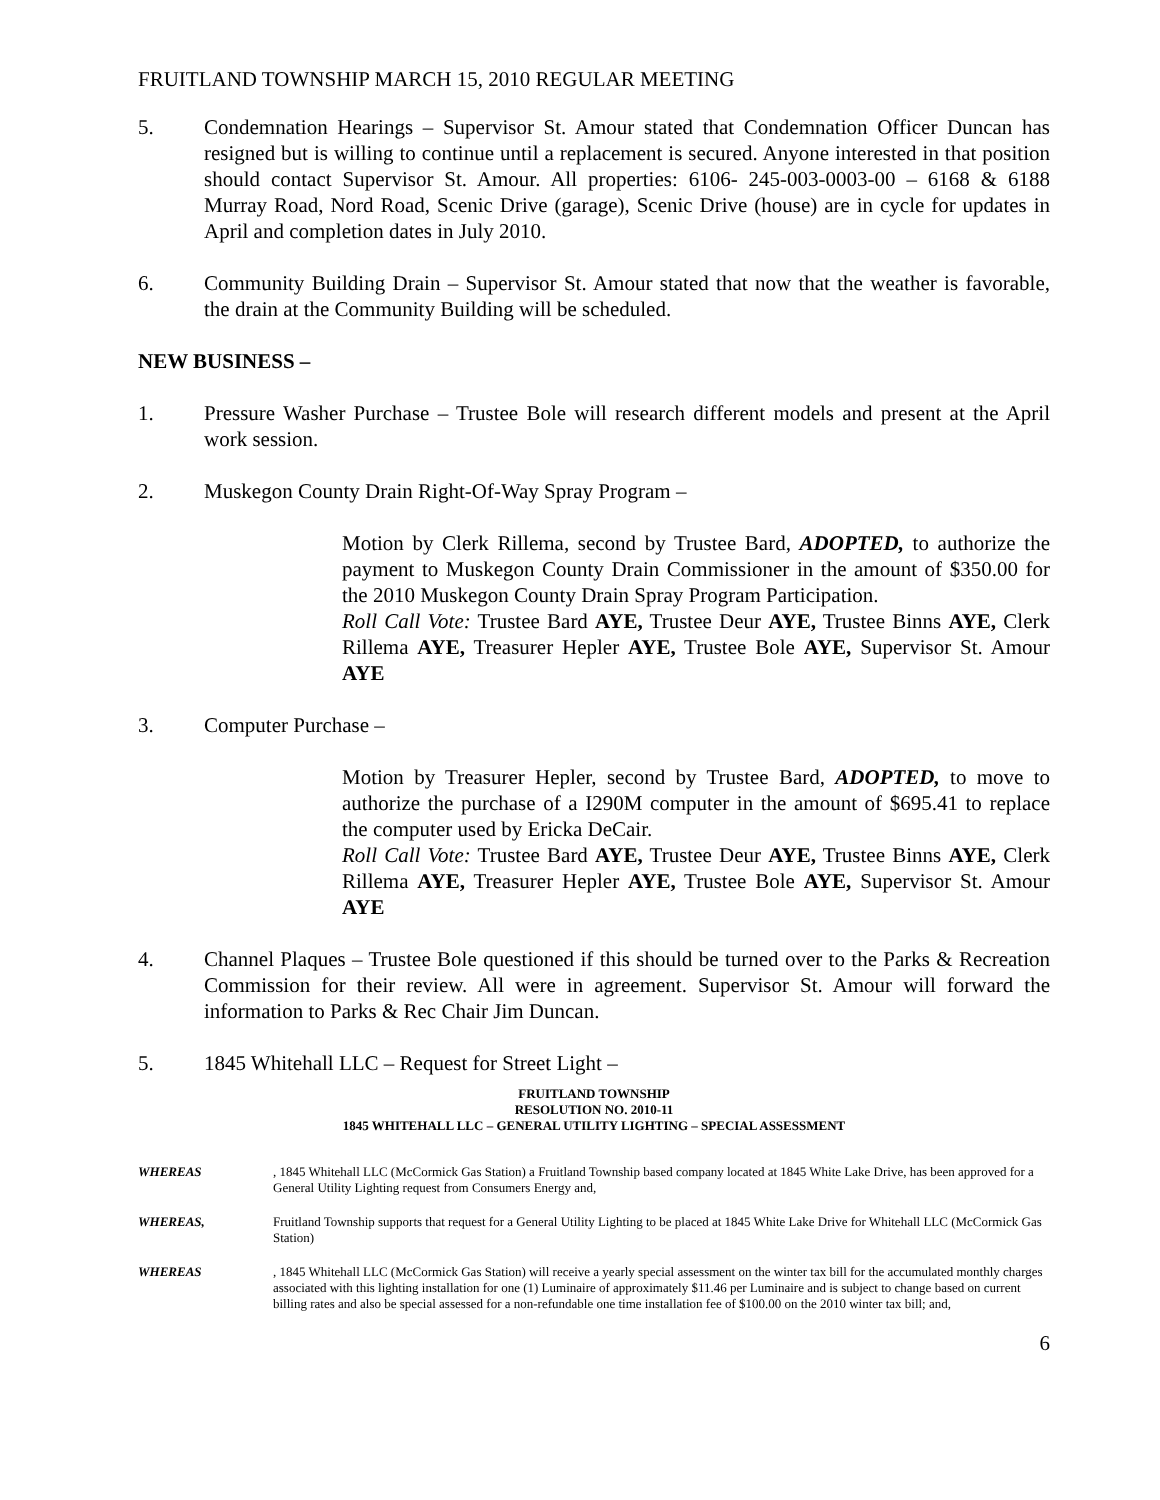FRUITLAND TOWNSHIP MARCH 15, 2010 REGULAR MEETING
5. Condemnation Hearings – Supervisor St. Amour stated that Condemnation Officer Duncan has resigned but is willing to continue until a replacement is secured. Anyone interested in that position should contact Supervisor St. Amour. All properties: 6106- 245-003-0003-00 – 6168 & 6188 Murray Road, Nord Road, Scenic Drive (garage), Scenic Drive (house) are in cycle for updates in April and completion dates in July 2010.
6. Community Building Drain – Supervisor St. Amour stated that now that the weather is favorable, the drain at the Community Building will be scheduled.
NEW BUSINESS –
1. Pressure Washer Purchase – Trustee Bole will research different models and present at the April work session.
2. Muskegon County Drain Right-Of-Way Spray Program –
Motion by Clerk Rillema, second by Trustee Bard, ADOPTED, to authorize the payment to Muskegon County Drain Commissioner in the amount of $350.00 for the 2010 Muskegon County Drain Spray Program Participation.
Roll Call Vote: Trustee Bard AYE, Trustee Deur AYE, Trustee Binns AYE, Clerk Rillema AYE, Treasurer Hepler AYE, Trustee Bole AYE, Supervisor St. Amour AYE
3. Computer Purchase –
Motion by Treasurer Hepler, second by Trustee Bard, ADOPTED, to move to authorize the purchase of a I290M computer in the amount of $695.41 to replace the computer used by Ericka DeCair.
Roll Call Vote: Trustee Bard AYE, Trustee Deur AYE, Trustee Binns AYE, Clerk Rillema AYE, Treasurer Hepler AYE, Trustee Bole AYE, Supervisor St. Amour AYE
4. Channel Plaques – Trustee Bole questioned if this should be turned over to the Parks & Recreation Commission for their review. All were in agreement. Supervisor St. Amour will forward the information to Parks & Rec Chair Jim Duncan.
5. 1845 Whitehall LLC – Request for Street Light –
FRUITLAND TOWNSHIP
RESOLUTION NO. 2010-11
1845 WHITEHALL LLC – GENERAL UTILITY LIGHTING – SPECIAL ASSESSMENT
WHEREAS, 1845 Whitehall LLC (McCormick Gas Station) a Fruitland Township based company located at 1845 White Lake Drive, has been approved for a General Utility Lighting request from Consumers Energy and,
WHEREAS, Fruitland Township supports that request for a General Utility Lighting to be placed at 1845 White Lake Drive for Whitehall LLC (McCormick Gas Station)
WHEREAS, 1845 Whitehall LLC (McCormick Gas Station) will receive a yearly special assessment on the winter tax bill for the accumulated monthly charges associated with this lighting installation for one (1) Luminaire of approximately $11.46 per Luminaire and is subject to change based on current billing rates and also be special assessed for a non-refundable one time installation fee of $100.00 on the 2010 winter tax bill; and,
6